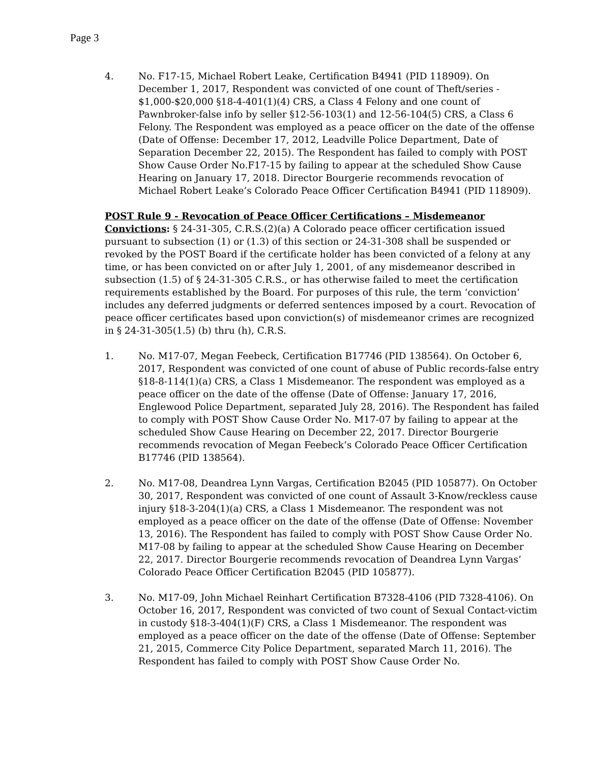Page 3
4. No. F17-15, Michael Robert Leake, Certification B4941 (PID 118909). On December 1, 2017, Respondent was convicted of one count of Theft/series - $1,000-$20,000 §18-4-401(1)(4) CRS, a Class 4 Felony and one count of Pawnbroker-false info by seller §12-56-103(1) and 12-56-104(5) CRS, a Class 6 Felony. The Respondent was employed as a peace officer on the date of the offense (Date of Offense: December 17, 2012, Leadville Police Department, Date of Separation December 22, 2015). The Respondent has failed to comply with POST Show Cause Order No.F17-15 by failing to appear at the scheduled Show Cause Hearing on January 17, 2018. Director Bourgerie recommends revocation of Michael Robert Leake’s Colorado Peace Officer Certification B4941 (PID 118909).
POST Rule 9 - Revocation of Peace Officer Certifications – Misdemeanor Convictions: § 24-31-305, C.R.S.(2)(a) A Colorado peace officer certification issued pursuant to subsection (1) or (1.3) of this section or 24-31-308 shall be suspended or revoked by the POST Board if the certificate holder has been convicted of a felony at any time, or has been convicted on or after July 1, 2001, of any misdemeanor described in subsection (1.5) of § 24-31-305 C.R.S., or has otherwise failed to meet the certification requirements established by the Board. For purposes of this rule, the term ‘conviction’ includes any deferred judgments or deferred sentences imposed by a court. Revocation of peace officer certificates based upon conviction(s) of misdemeanor crimes are recognized in § 24-31-305(1.5) (b) thru (h), C.R.S.
1. No. M17-07, Megan Feebeck, Certification B17746 (PID 138564). On October 6, 2017, Respondent was convicted of one count of abuse of Public records-false entry §18-8-114(1)(a) CRS, a Class 1 Misdemeanor. The respondent was employed as a peace officer on the date of the offense (Date of Offense: January 17, 2016, Englewood Police Department, separated July 28, 2016). The Respondent has failed to comply with POST Show Cause Order No. M17-07 by failing to appear at the scheduled Show Cause Hearing on December 22, 2017. Director Bourgerie recommends revocation of Megan Feebeck’s Colorado Peace Officer Certification B17746 (PID 138564).
2. No. M17-08, Deandrea Lynn Vargas, Certification B2045 (PID 105877). On October 30, 2017, Respondent was convicted of one count of Assault 3-Know/reckless cause injury §18-3-204(1)(a) CRS, a Class 1 Misdemeanor. The respondent was not employed as a peace officer on the date of the offense (Date of Offense: November 13, 2016). The Respondent has failed to comply with POST Show Cause Order No. M17-08 by failing to appear at the scheduled Show Cause Hearing on December 22, 2017. Director Bourgerie recommends revocation of Deandrea Lynn Vargas’ Colorado Peace Officer Certification B2045 (PID 105877).
3. No. M17-09, John Michael Reinhart Certification B7328-4106 (PID 7328-4106). On October 16, 2017, Respondent was convicted of two count of Sexual Contact-victim in custody §18-3-404(1)(F) CRS, a Class 1 Misdemeanor. The respondent was employed as a peace officer on the date of the offense (Date of Offense: September 21, 2015, Commerce City Police Department, separated March 11, 2016). The Respondent has failed to comply with POST Show Cause Order No.